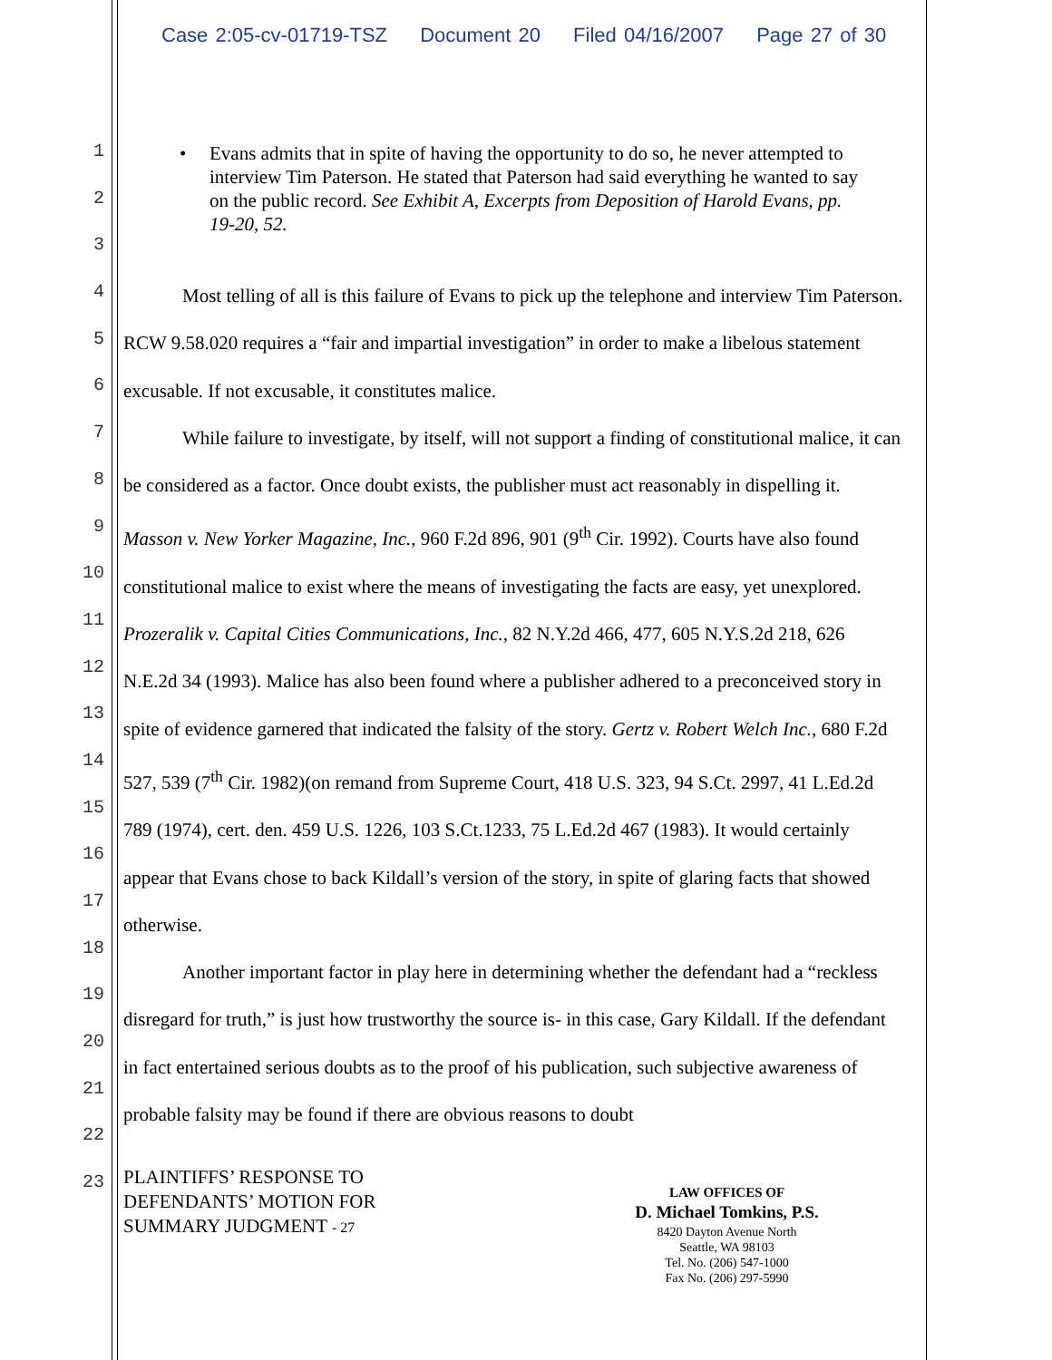Case 2:05-cv-01719-TSZ Document 20 Filed 04/16/2007 Page 27 of 30
1
2
3
4
5
6
7
8
9
10
11
12
13
14
15
16
17
18
19
20
21
22
23
• Evans admits that in spite of having the opportunity to do so, he never attempted to interview Tim Paterson. He stated that Paterson had said everything he wanted to say on the public record. See Exhibit A, Excerpts from Deposition of Harold Evans, pp. 19-20, 52.
Most telling of all is this failure of Evans to pick up the telephone and interview Tim Paterson. RCW 9.58.020 requires a “fair and impartial investigation” in order to make a libelous statement excusable. If not excusable, it constitutes malice.
While failure to investigate, by itself, will not support a finding of constitutional malice, it can be considered as a factor. Once doubt exists, the publisher must act reasonably in dispelling it. Masson v. New Yorker Magazine, Inc., 960 F.2d 896, 901 (9<sup>th</sup> Cir. 1992). Courts have also found constitutional malice to exist where the means of investigating the facts are easy, yet unexplored. Prozeralik v. Capital Cities Communications, Inc., 82 N.Y.2d 466, 477, 605 N.Y.S.2d 218, 626 N.E.2d 34 (1993). Malice has also been found where a publisher adhered to a preconceived story in spite of evidence garnered that indicated the falsity of the story. Gertz v. Robert Welch Inc., 680 F.2d 527, 539 (7<sup>th</sup> Cir. 1982)(on remand from Supreme Court, 418 U.S. 323, 94 S.Ct. 2997, 41 L.Ed.2d 789 (1974), cert. den. 459 U.S. 1226, 103 S.Ct.1233, 75 L.Ed.2d 467 (1983). It would certainly appear that Evans chose to back Kildall’s version of the story, in spite of glaring facts that showed otherwise.
Another important factor in play here in determining whether the defendant had a “reckless disregard for truth,” is just how trustworthy the source is- in this case, Gary Kildall. If the defendant in fact entertained serious doubts as to the proof of his publication, such subjective awareness of probable falsity may be found if there are obvious reasons to doubt
PLAINTIFFS’ RESPONSE TO
DEFENDANTS’ MOTION FOR
SUMMARY JUDGMENT - 27
LAW OFFICES OF
D. Michael Tomkins, P.S.
8420 Dayton Avenue North
Seattle, WA 98103
Tel. No. (206) 547-1000
Fax No. (206) 297-5990